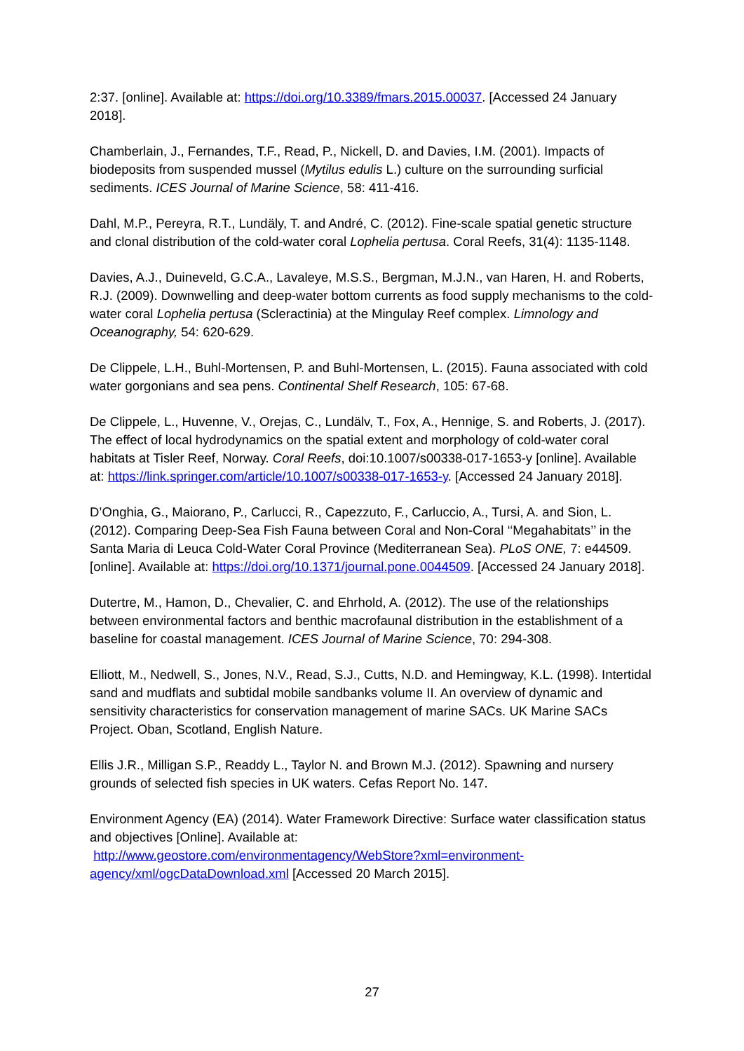2:37. [online]. Available at: https://doi.org/10.3389/fmars.2015.00037. [Accessed 24 January 2018].
Chamberlain, J., Fernandes, T.F., Read, P., Nickell, D. and Davies, I.M. (2001). Impacts of biodeposits from suspended mussel (Mytilus edulis L.) culture on the surrounding surficial sediments. ICES Journal of Marine Science, 58: 411-416.
Dahl, M.P., Pereyra, R.T., Lundäly, T. and André, C. (2012). Fine-scale spatial genetic structure and clonal distribution of the cold-water coral Lophelia pertusa. Coral Reefs, 31(4): 1135-1148.
Davies, A.J., Duineveld, G.C.A., Lavaleye, M.S.S., Bergman, M.J.N., van Haren, H. and Roberts, R.J. (2009). Downwelling and deep-water bottom currents as food supply mechanisms to the cold-water coral Lophelia pertusa (Scleractinia) at the Mingulay Reef complex. Limnology and Oceanography, 54: 620-629.
De Clippele, L.H., Buhl-Mortensen, P. and Buhl-Mortensen, L. (2015). Fauna associated with cold water gorgonians and sea pens. Continental Shelf Research, 105: 67-68.
De Clippele, L., Huvenne, V., Orejas, C., Lundälv, T., Fox, A., Hennige, S. and Roberts, J. (2017). The effect of local hydrodynamics on the spatial extent and morphology of cold-water coral habitats at Tisler Reef, Norway. Coral Reefs, doi:10.1007/s00338-017-1653-y [online]. Available at: https://link.springer.com/article/10.1007/s00338-017-1653-y. [Accessed 24 January 2018].
D’Onghia, G., Maiorano, P., Carlucci, R., Capezzuto, F., Carluccio, A., Tursi, A. and Sion, L. (2012). Comparing Deep-Sea Fish Fauna between Coral and Non-Coral ‘‘Megahabitats’’ in the Santa Maria di Leuca Cold-Water Coral Province (Mediterranean Sea). PLoS ONE, 7: e44509. [online]. Available at: https://doi.org/10.1371/journal.pone.0044509. [Accessed 24 January 2018].
Dutertre, M., Hamon, D., Chevalier, C. and Ehrhold, A. (2012). The use of the relationships between environmental factors and benthic macrofaunal distribution in the establishment of a baseline for coastal management. ICES Journal of Marine Science, 70: 294-308.
Elliott, M., Nedwell, S., Jones, N.V., Read, S.J., Cutts, N.D. and Hemingway, K.L. (1998). Intertidal sand and mudflats and subtidal mobile sandbanks volume II. An overview of dynamic and sensitivity characteristics for conservation management of marine SACs. UK Marine SACs Project. Oban, Scotland, English Nature.
Ellis J.R., Milligan S.P., Readdy L., Taylor N. and Brown M.J. (2012). Spawning and nursery grounds of selected fish species in UK waters. Cefas Report No. 147.
Environment Agency (EA) (2014). Water Framework Directive: Surface water classification status and objectives [Online]. Available at:
http://www.geostore.com/environmentagency/WebStore?xml=environment-agency/xml/ogcDataDownload.xml [Accessed 20 March 2015].
27